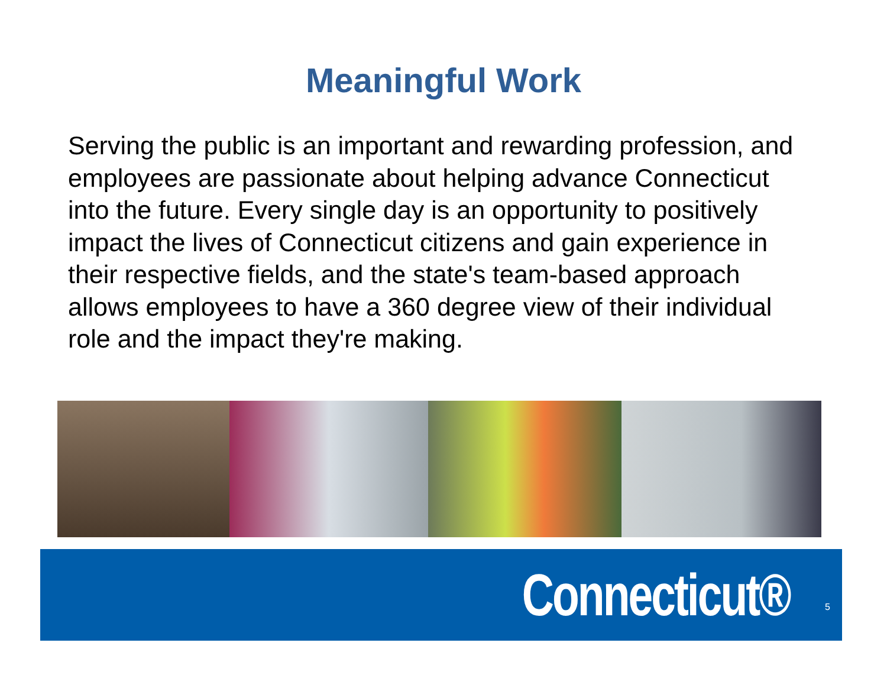Meaningful Work
Serving the public is an important and rewarding profession, and employees are passionate about helping advance Connecticut into the future. Every single day is an opportunity to positively impact the lives of Connecticut citizens and gain experience in their respective fields, and the state's team-based approach allows employees to have a 360 degree view of their individual role and the impact they're making.
Connecticut® 5